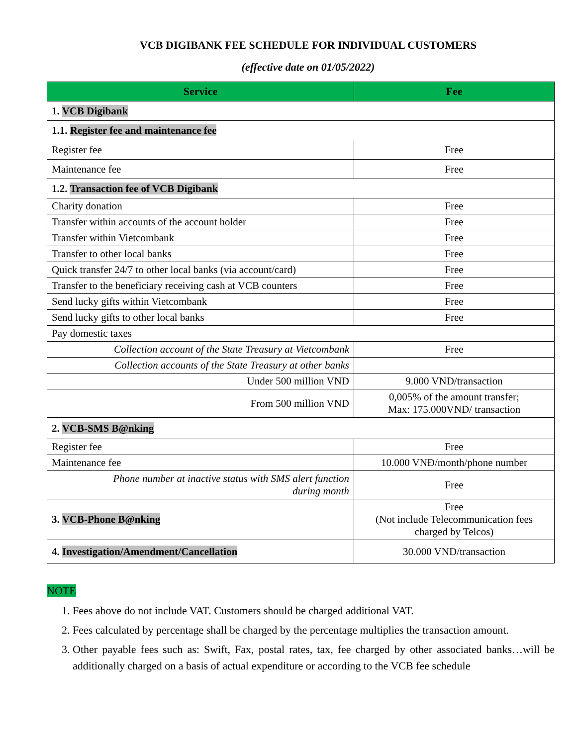VCB DIGIBANK FEE SCHEDULE FOR INDIVIDUAL CUSTOMERS
(effective date on 01/05/2022)
| Service | Fee |
| --- | --- |
| 1. VCB Digibank | |
| 1.1. Register fee and maintenance fee | |
| Register fee | Free |
| Maintenance fee | Free |
| 1.2. Transaction fee of VCB Digibank | |
| Charity donation | Free |
| Transfer within accounts of the account holder | Free |
| Transfer within Vietcombank | Free |
| Transfer to other local banks | Free |
| Quick transfer 24/7 to other local banks (via account/card) | Free |
| Transfer to the beneficiary receiving cash at VCB counters | Free |
| Send lucky gifts within Vietcombank | Free |
| Send lucky gifts to other local banks | Free |
| Pay domestic taxes | |
| Collection account of the State Treasury at Vietcombank | Free |
| Collection accounts of the State Treasury at other banks | |
| Under 500 million VND | 9.000 VND/transaction |
| From 500 million VND | 0,005% of the amount transfer; Max: 175.000VND/ transaction |
| 2. VCB-SMS B@nking | |
| Register fee | Free |
| Maintenance fee | 10.000 VNĐ/month/phone number |
| Phone number at inactive status with SMS alert function during month | Free |
| 3. VCB-Phone B@nking | Free (Not include Telecommunication fees charged by Telcos) |
| 4. Investigation/Amendment/Cancellation | 30.000 VND/transaction |
NOTE
1. Fees above do not include VAT. Customers should be charged additional VAT.
2. Fees calculated by percentage shall be charged by the percentage multiplies the transaction amount.
3. Other payable fees such as: Swift, Fax, postal rates, tax, fee charged by other associated banks…will be additionally charged on a basis of actual expenditure or according to the VCB fee schedule